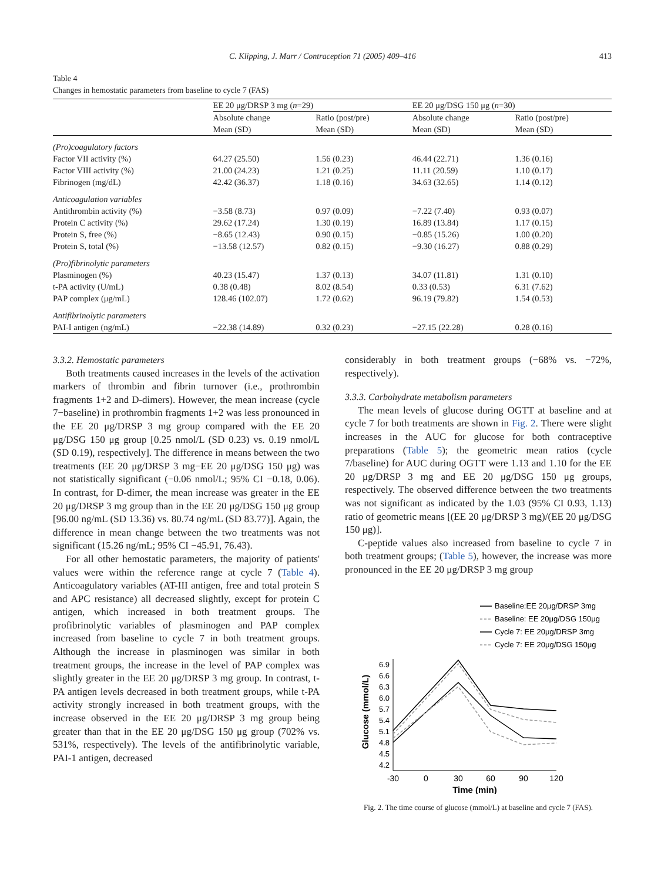C. Klipping, J. Marr / Contraception 71 (2005) 409–416 413
Table 4
Changes in hemostatic parameters from baseline to cycle 7 (FAS)
| | EE 20 μg/DRSP 3 mg ( n =29) | | EE 20 μg/DSG 150 μg ( n =30) | |
| --- | --- | --- | --- | --- |
| | Absolute change | Ratio (post/pre) | Absolute change | Ratio (post/pre) |
| | Mean (SD) | Mean (SD) | Mean (SD) | Mean (SD) |
| (Pro)coagulatory factors | | | | |
| Factor VII activity (%) | 64.27 (25.50) | 1.56 (0.23) | 46.44 (22.71) | 1.36 (0.16) |
| Factor VIII activity (%) | 21.00 (24.23) | 1.21 (0.25) | 11.11 (20.59) | 1.10 (0.17) |
| Fibrinogen (mg/dL) | 42.42 (36.37) | 1.18 (0.16) | 34.63 (32.65) | 1.14 (0.12) |
| Anticoagulation variables | | | | |
| Antithrombin activity (%) | −3.58 (8.73) | 0.97 (0.09) | −7.22 (7.40) | 0.93 (0.07) |
| Protein C activity (%) | 29.62 (17.24) | 1.30 (0.19) | 16.89 (13.84) | 1.17 (0.15) |
| Protein S, free (%) | −8.65 (12.43) | 0.90 (0.15) | −0.85 (15.26) | 1.00 (0.20) |
| Protein S, total (%) | −13.58 (12.57) | 0.82 (0.15) | −9.30 (16.27) | 0.88 (0.29) |
| (Pro)fibrinolytic parameters | | | | |
| Plasminogen (%) | 40.23 (15.47) | 1.37 (0.13) | 34.07 (11.81) | 1.31 (0.10) |
| t-PA activity (U/mL) | 0.38 (0.48) | 8.02 (8.54) | 0.33 (0.53) | 6.31 (7.62) |
| PAP complex (μg/mL) | 128.46 (102.07) | 1.72 (0.62) | 96.19 (79.82) | 1.54 (0.53) |
| Antifibrinolytic parameters | | | | |
| PAI-I antigen (ng/mL) | −22.38 (14.89) | 0.32 (0.23) | −27.15 (22.28) | 0.28 (0.16) |
3.3.2. Hemostatic parameters
Both treatments caused increases in the levels of the activation markers of thrombin and fibrin turnover (i.e., prothrombin fragments 1+2 and D-dimers). However, the mean increase (cycle 7−baseline) in prothrombin fragments 1+2 was less pronounced in the EE 20 μg/DRSP 3 mg group compared with the EE 20 μg/DSG 150 μg group [0.25 nmol/L (SD 0.23) vs. 0.19 nmol/L (SD 0.19), respectively]. The difference in means between the two treatments (EE 20 μg/DRSP 3 mg−EE 20 μg/DSG 150 μg) was not statistically significant (−0.06 nmol/L; 95% CI −0.18, 0.06). In contrast, for D-dimer, the mean increase was greater in the EE 20 μg/DRSP 3 mg group than in the EE 20 μg/DSG 150 μg group [96.00 ng/mL (SD 13.36) vs. 80.74 ng/mL (SD 83.77)]. Again, the difference in mean change between the two treatments was not significant (15.26 ng/mL; 95% CI −45.91, 76.43).
For all other hemostatic parameters, the majority of patients' values were within the reference range at cycle 7 (Table 4). Anticoagulatory variables (AT-III antigen, free and total protein S and APC resistance) all decreased slightly, except for protein C antigen, which increased in both treatment groups. The profibrinolytic variables of plasminogen and PAP complex increased from baseline to cycle 7 in both treatment groups. Although the increase in plasminogen was similar in both treatment groups, the increase in the level of PAP complex was slightly greater in the EE 20 μg/DRSP 3 mg group. In contrast, t-PA antigen levels decreased in both treatment groups, while t-PA activity strongly increased in both treatment groups, with the increase observed in the EE 20 μg/DRSP 3 mg group being greater than that in the EE 20 μg/DSG 150 μg group (702% vs. 531%, respectively). The levels of the antifibrinolytic variable, PAI-1 antigen, decreased
considerably in both treatment groups (−68% vs. −72%, respectively).
3.3.3. Carbohydrate metabolism parameters
The mean levels of glucose during OGTT at baseline and at cycle 7 for both treatments are shown in Fig. 2. There were slight increases in the AUC for glucose for both contraceptive preparations (Table 5); the geometric mean ratios (cycle 7/baseline) for AUC during OGTT were 1.13 and 1.10 for the EE 20 μg/DRSP 3 mg and EE 20 μg/DSG 150 μg groups, respectively. The observed difference between the two treatments was not significant as indicated by the 1.03 (95% CI 0.93, 1.13) ratio of geometric means [(EE 20 μg/DRSP 3 mg)/(EE 20 μg/DSG 150 μg)].
C-peptide values also increased from baseline to cycle 7 in both treatment groups; (Table 5), however, the increase was more pronounced in the EE 20 μg/DRSP 3 mg group
Baseline:EE 20μg/DRSP 3mg
Baseline: EE 20μg/DSG 150μg
Cycle 7: EE 20μg/DRSP 3mg
Cycle 7: EE 20μg/DSG 150μg
6.9
6.6
6.3
6.0
5.7
5.4
5.1
4.8
4.5
4.2
-30
0
30
60
90
120
Time (min)
Glucose (mmol/L)
Fig. 2. The time course of glucose (mmol/L) at baseline and cycle 7 (FAS).